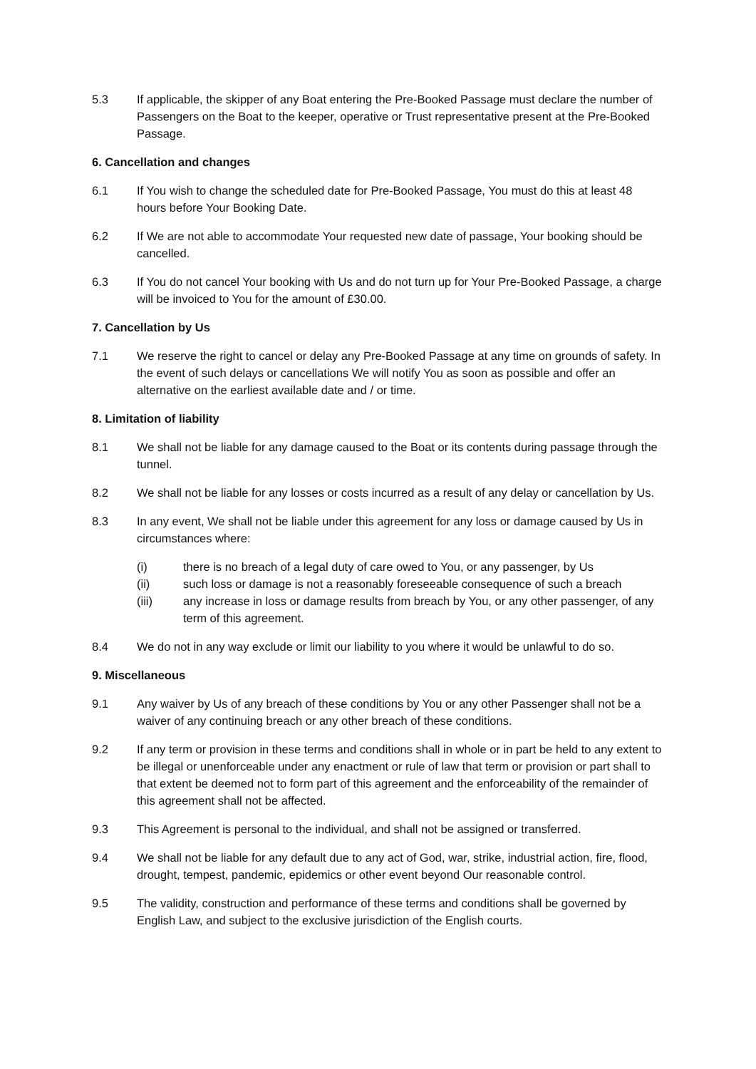5.3 If applicable, the skipper of any Boat entering the Pre-Booked Passage must declare the number of Passengers on the Boat to the keeper, operative or Trust representative present at the Pre-Booked Passage.
6. Cancellation and changes
6.1 If You wish to change the scheduled date for Pre-Booked Passage, You must do this at least 48 hours before Your Booking Date.
6.2 If We are not able to accommodate Your requested new date of passage, Your booking should be cancelled.
6.3 If You do not cancel Your booking with Us and do not turn up for Your Pre-Booked Passage, a charge will be invoiced to You for the amount of £30.00.
7. Cancellation by Us
7.1 We reserve the right to cancel or delay any Pre-Booked Passage at any time on grounds of safety. In the event of such delays or cancellations We will notify You as soon as possible and offer an alternative on the earliest available date and / or time.
8. Limitation of liability
8.1 We shall not be liable for any damage caused to the Boat or its contents during passage through the tunnel.
8.2 We shall not be liable for any losses or costs incurred as a result of any delay or cancellation by Us.
8.3 In any event, We shall not be liable under this agreement for any loss or damage caused by Us in circumstances where:
(i) there is no breach of a legal duty of care owed to You, or any passenger, by Us
(ii) such loss or damage is not a reasonably foreseeable consequence of such a breach
(iii) any increase in loss or damage results from breach by You, or any other passenger, of any term of this agreement.
8.4 We do not in any way exclude or limit our liability to you where it would be unlawful to do so.
9. Miscellaneous
9.1 Any waiver by Us of any breach of these conditions by You or any other Passenger shall not be a waiver of any continuing breach or any other breach of these conditions.
9.2 If any term or provision in these terms and conditions shall in whole or in part be held to any extent to be illegal or unenforceable under any enactment or rule of law that term or provision or part shall to that extent be deemed not to form part of this agreement and the enforceability of the remainder of this agreement shall not be affected.
9.3 This Agreement is personal to the individual, and shall not be assigned or transferred.
9.4 We shall not be liable for any default due to any act of God, war, strike, industrial action, fire, flood, drought, tempest, pandemic, epidemics or other event beyond Our reasonable control.
9.5 The validity, construction and performance of these terms and conditions shall be governed by English Law, and subject to the exclusive jurisdiction of the English courts.